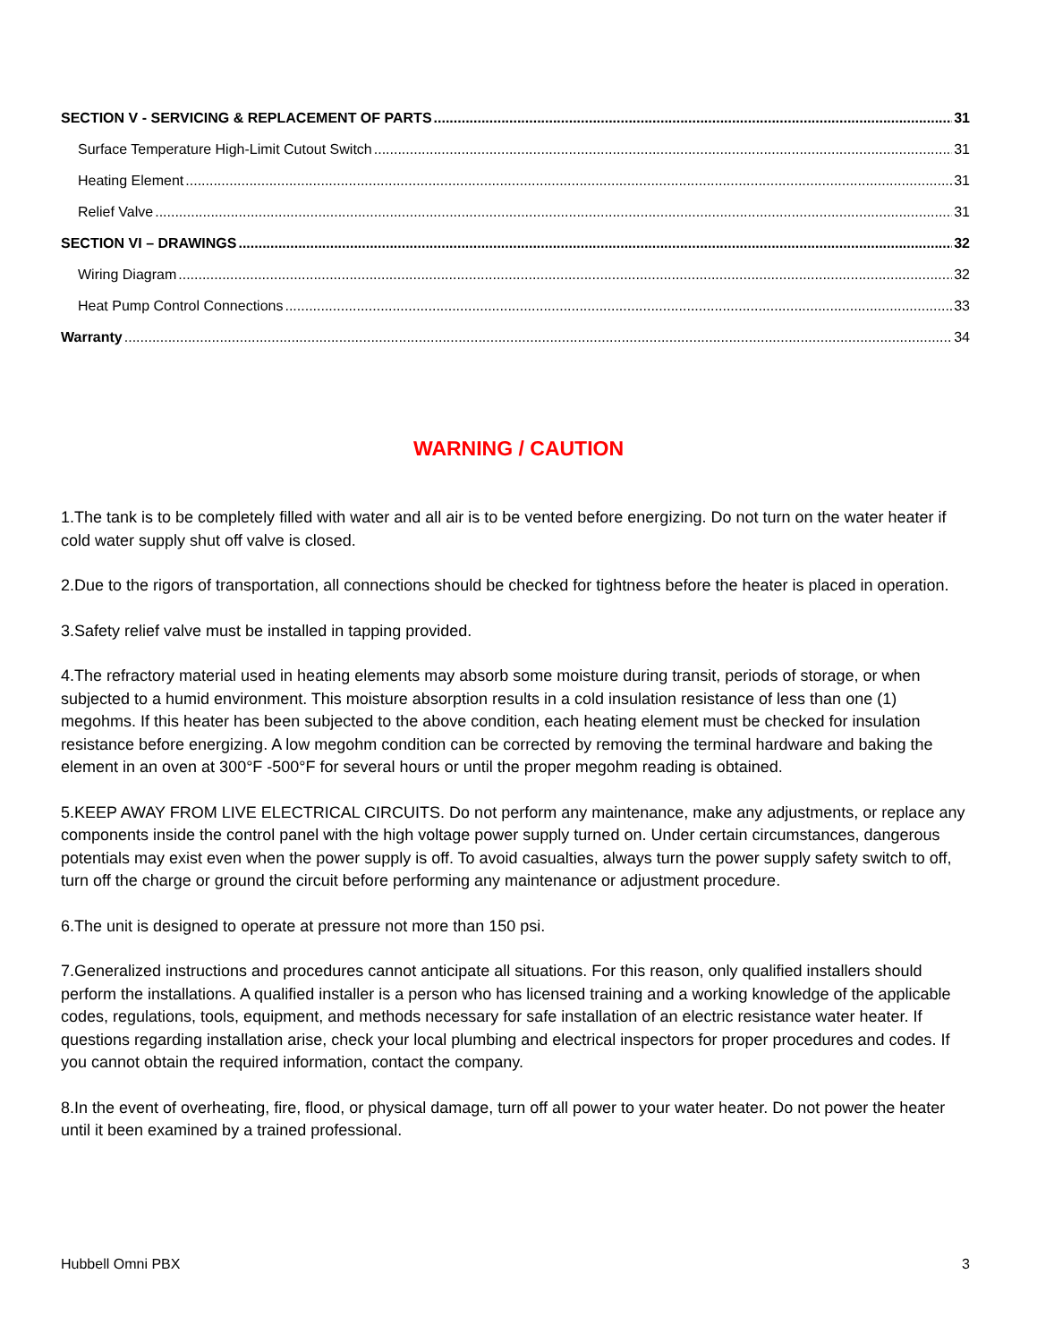SECTION V - SERVICING & REPLACEMENT OF PARTS 31
Surface Temperature High-Limit Cutout Switch 31
Heating Element 31
Relief Valve 31
SECTION VI – DRAWINGS 32
Wiring Diagram 32
Heat Pump Control Connections 33
Warranty 34
WARNING / CAUTION
1.The tank is to be completely filled with water and all air is to be vented before energizing. Do not turn on the water heater if cold water supply shut off valve is closed.
2.Due to the rigors of transportation, all connections should be checked for tightness before the heater is placed in operation.
3.Safety relief valve must be installed in tapping provided.
4.The refractory material used in heating elements may absorb some moisture during transit, periods of storage, or when subjected to a humid environment. This moisture absorption results in a cold insulation resistance of less than one (1) megohms. If this heater has been subjected to the above condition, each heating element must be checked for insulation resistance before energizing. A low megohm condition can be corrected by removing the terminal hardware and baking the element in an oven at 300°F -500°F for several hours or until the proper megohm reading is obtained.
5.KEEP AWAY FROM LIVE ELECTRICAL CIRCUITS. Do not perform any maintenance, make any adjustments, or replace any components inside the control panel with the high voltage power supply turned on. Under certain circumstances, dangerous potentials may exist even when the power supply is off. To avoid casualties, always turn the power supply safety switch to off, turn off the charge or ground the circuit before performing any maintenance or adjustment procedure.
6.The unit is designed to operate at pressure not more than 150 psi.
7.Generalized instructions and procedures cannot anticipate all situations. For this reason, only qualified installers should perform the installations. A qualified installer is a person who has licensed training and a working knowledge of the applicable codes, regulations, tools, equipment, and methods necessary for safe installation of an electric resistance water heater. If questions regarding installation arise, check your local plumbing and electrical inspectors for proper procedures and codes. If you cannot obtain the required information, contact the company.
8.In the event of overheating, fire, flood, or physical damage, turn off all power to your water heater. Do not power the heater until it been examined by a trained professional.
Hubbell Omni PBX 3